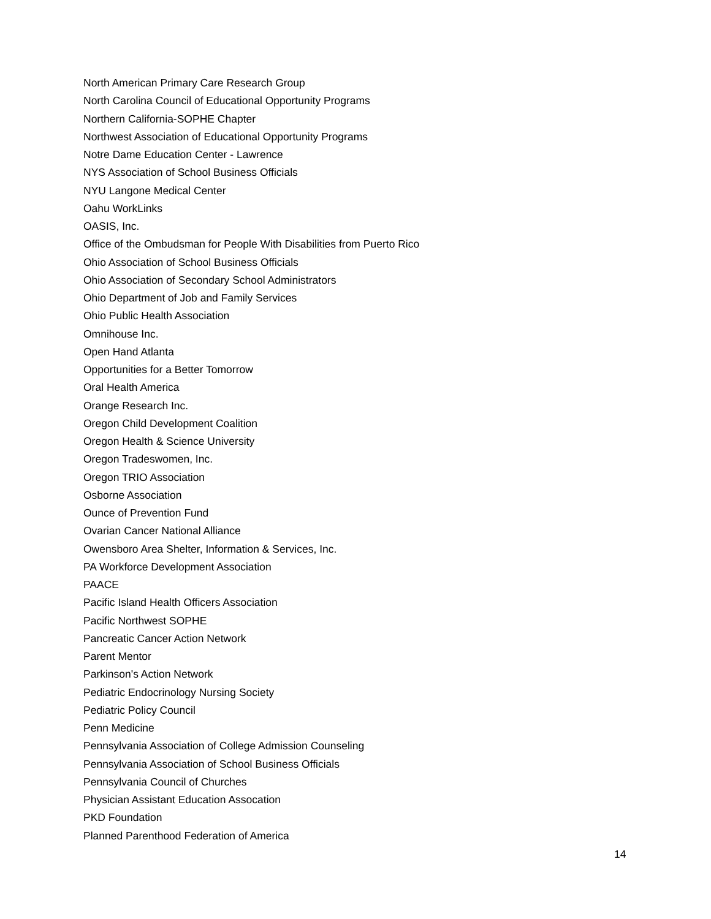North American Primary Care Research Group
North Carolina Council of Educational Opportunity Programs
Northern California-SOPHE Chapter
Northwest Association of Educational Opportunity Programs
Notre Dame Education Center - Lawrence
NYS Association of School Business Officials
NYU Langone Medical Center
Oahu WorkLinks
OASIS, Inc.
Office of the Ombudsman for People With Disabilities from Puerto Rico
Ohio Association of School Business Officials
Ohio Association of Secondary School Administrators
Ohio Department of Job and Family Services
Ohio Public Health Association
Omnihouse Inc.
Open Hand Atlanta
Opportunities for a Better Tomorrow
Oral Health America
Orange Research Inc.
Oregon Child Development Coalition
Oregon Health & Science University
Oregon Tradeswomen, Inc.
Oregon TRIO Association
Osborne Association
Ounce of Prevention Fund
Ovarian Cancer National Alliance
Owensboro Area Shelter, Information & Services, Inc.
PA Workforce Development Association
PAACE
Pacific Island Health Officers Association
Pacific Northwest SOPHE
Pancreatic Cancer Action Network
Parent Mentor
Parkinson's Action Network
Pediatric Endocrinology Nursing Society
Pediatric Policy Council
Penn Medicine
Pennsylvania Association of College Admission Counseling
Pennsylvania Association of School Business Officials
Pennsylvania Council of Churches
Physician Assistant Education Assocation
PKD Foundation
Planned Parenthood Federation of America
14